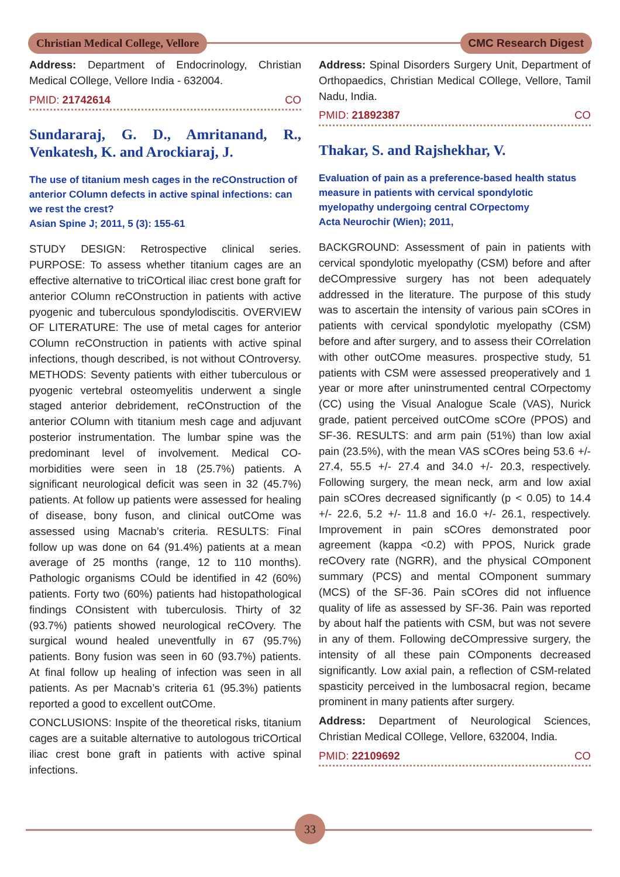Christian Medical College, Vellore
CMC Research Digest
Address: Department of Endocrinology, Christian Medical COllege, Vellore India - 632004.
PMID: 21742614 CO
Sundararaj, G. D., Amritanand, R., Venkatesh, K. and Arockiaraj, J.
The use of titanium mesh cages in the reCOnstruction of anterior COlumn defects in active spinal infections: can we rest the crest?
Asian Spine J; 2011, 5 (3): 155-61
STUDY DESIGN: Retrospective clinical series. PURPOSE: To assess whether titanium cages are an effective alternative to triCOrtical iliac crest bone graft for anterior COlumn reCOnstruction in patients with active pyogenic and tuberculous spondylodiscitis. OVERVIEW OF LITERATURE: The use of metal cages for anterior COlumn reCOnstruction in patients with active spinal infections, though described, is not without COntroversy. METHODS: Seventy patients with either tuberculous or pyogenic vertebral osteomyelitis underwent a single staged anterior debridement, reCOnstruction of the anterior COlumn with titanium mesh cage and adjuvant posterior instrumentation. The lumbar spine was the predominant level of involvement. Medical CO-morbidities were seen in 18 (25.7%) patients. A significant neurological deficit was seen in 32 (45.7%) patients. At follow up patients were assessed for healing of disease, bony fuson, and clinical outCOme was assessed using Macnab’s criteria. RESULTS: Final follow up was done on 64 (91.4%) patients at a mean average of 25 months (range, 12 to 110 months). Pathologic organisms COuld be identified in 42 (60%) patients. Forty two (60%) patients had histopathological findings COnsistent with tuberculosis. Thirty of 32 (93.7%) patients showed neurological reCOvery. The surgical wound healed uneventfully in 67 (95.7%) patients. Bony fusion was seen in 60 (93.7%) patients. At final follow up healing of infection was seen in all patients. As per Macnab’s criteria 61 (95.3%) patients reported a good to excellent outCOme.
CONCLUSIONS: Inspite of the theoretical risks, titanium cages are a suitable alternative to autologous triCOrtical iliac crest bone graft in patients with active spinal infections.
Address: Spinal Disorders Surgery Unit, Department of Orthopaedics, Christian Medical COllege, Vellore, Tamil Nadu, India.
PMID: 21892387 CO
Thakar, S. and Rajshekhar, V.
Evaluation of pain as a preference-based health status measure in patients with cervical spondylotic myelopathy undergoing central COrpectomy
Acta Neurochir (Wien); 2011,
BACKGROUND: Assessment of pain in patients with cervical spondylotic myelopathy (CSM) before and after deCOmpressive surgery has not been adequately addressed in the literature. The purpose of this study was to ascertain the intensity of various pain sCOres in patients with cervical spondylotic myelopathy (CSM) before and after surgery, and to assess their COrrelation with other outCOme measures. prospective study, 51 patients with CSM were assessed preoperatively and 1 year or more after uninstrumented central COrpectomy (CC) using the Visual Analogue Scale (VAS), Nurick grade, patient perceived outCOme sCOre (PPOS) and SF-36. RESULTS: and arm pain (51%) than low axial pain (23.5%), with the mean VAS sCOres being 53.6 +/- 27.4, 55.5 +/- 27.4 and 34.0 +/- 20.3, respectively. Following surgery, the mean neck, arm and low axial pain sCOres decreased significantly (p < 0.05) to 14.4 +/- 22.6, 5.2 +/- 11.8 and 16.0 +/- 26.1, respectively. Improvement in pain sCOres demonstrated poor agreement (kappa <0.2) with PPOS, Nurick grade reCOvery rate (NGRR), and the physical COmponent summary (PCS) and mental COmponent summary (MCS) of the SF-36. Pain sCOres did not influence quality of life as assessed by SF-36. Pain was reported by about half the patients with CSM, but was not severe in any of them. Following deCOmpressive surgery, the intensity of all these pain COmponents decreased significantly. Low axial pain, a reflection of CSM-related spasticity perceived in the lumbosacral region, became prominent in many patients after surgery.
Address: Department of Neurological Sciences, Christian Medical COllege, Vellore, 632004, India.
PMID: 22109692 CO
33